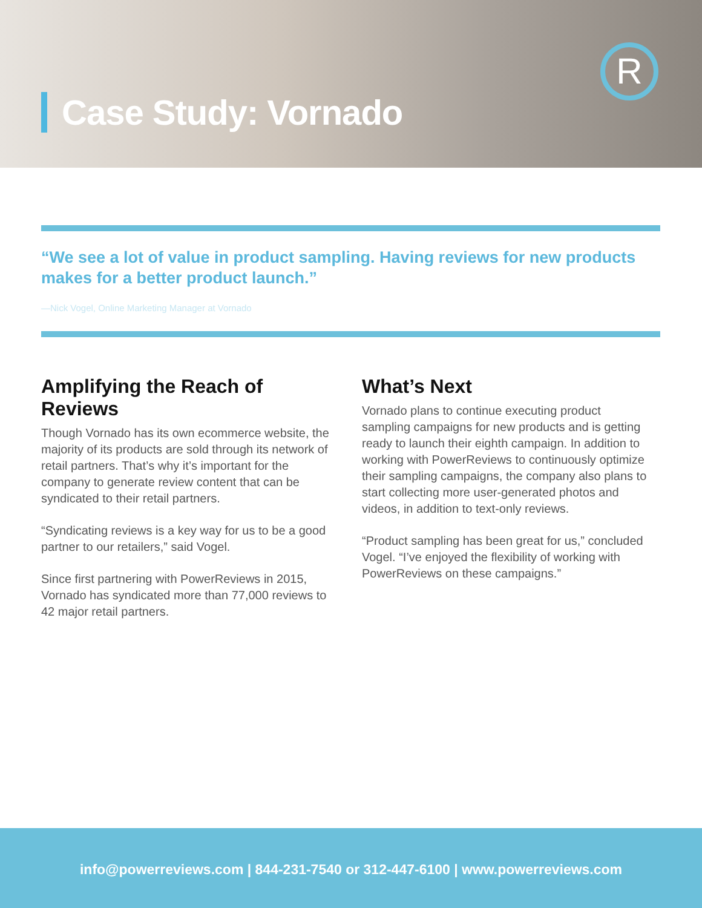Case Study: Vornado
R
“We see a lot of value in product sampling. Having reviews for new products makes for a better product launch.”
—Nick Vogel, Online Marketing Manager at Vornado
Amplifying the Reach of Reviews
Though Vornado has its own ecommerce website, the majority of its products are sold through its network of retail partners. That’s why it’s important for the company to generate review content that can be syndicated to their retail partners.
“Syndicating reviews is a key way for us to be a good partner to our retailers,” said Vogel.
Since first partnering with PowerReviews in 2015, Vornado has syndicated more than 77,000 reviews to 42 major retail partners.
What’s Next
Vornado plans to continue executing product sampling campaigns for new products and is getting ready to launch their eighth campaign. In addition to working with PowerReviews to continuously optimize their sampling campaigns, the company also plans to start collecting more user-generated photos and videos, in addition to text-only reviews.
“Product sampling has been great for us,” concluded Vogel. “I’ve enjoyed the flexibility of working with PowerReviews on these campaigns.”
info@powerreviews.com | 844-231-7540 or 312-447-6100 | www.powerreviews.com